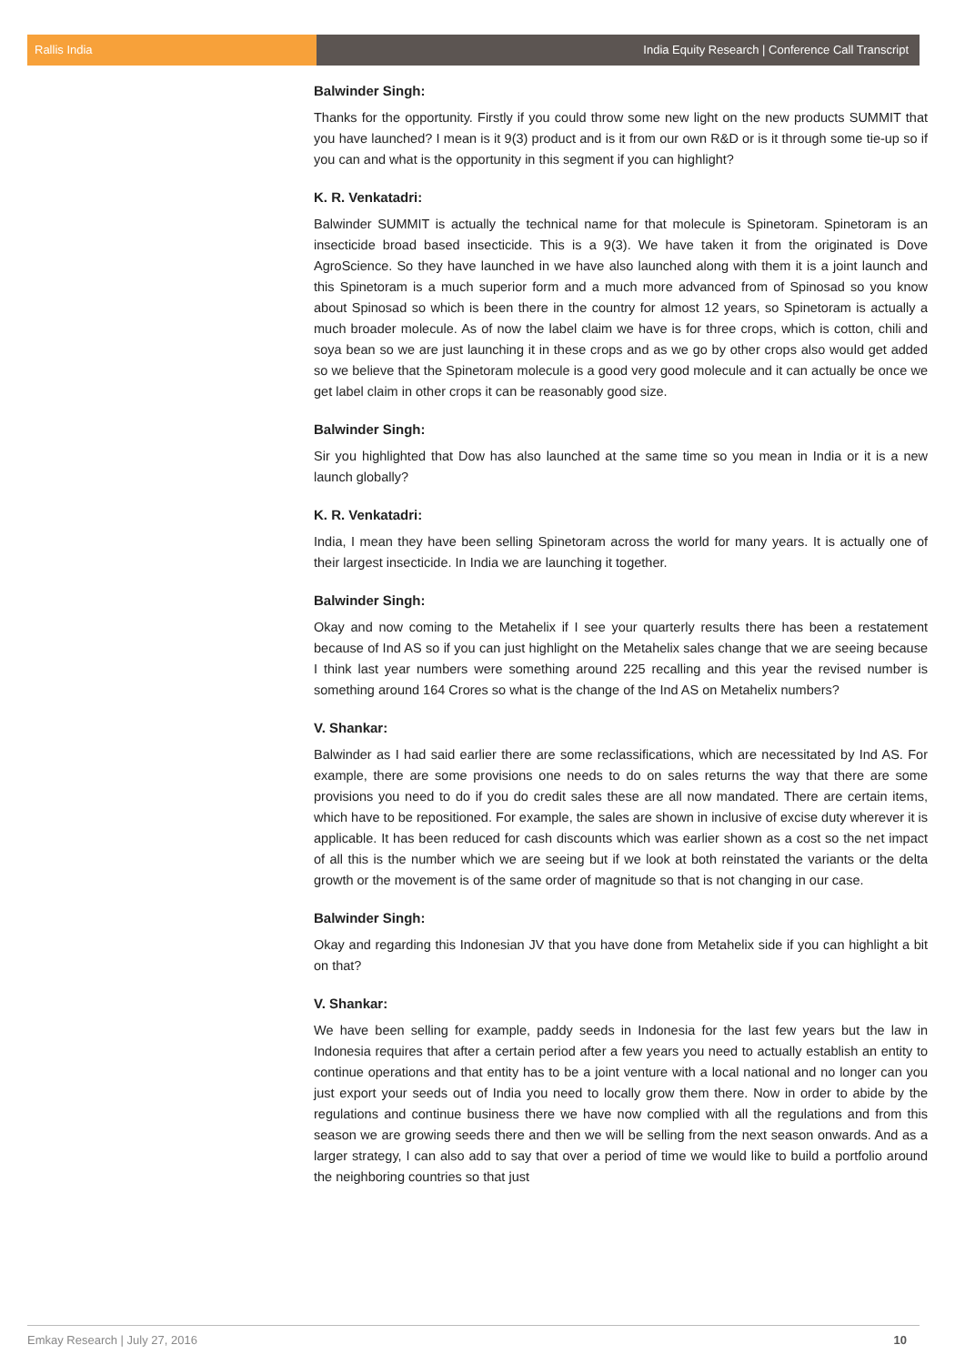Rallis India India Equity Research | Conference Call Transcript
Balwinder Singh:
Thanks for the opportunity. Firstly if you could throw some new light on the new products SUMMIT that you have launched? I mean is it 9(3) product and is it from our own R&D or is it through some tie-up so if you can and what is the opportunity in this segment if you can highlight?
K. R. Venkatadri:
Balwinder SUMMIT is actually the technical name for that molecule is Spinetoram. Spinetoram is an insecticide broad based insecticide. This is a 9(3). We have taken it from the originated is Dove AgroScience. So they have launched in we have also launched along with them it is a joint launch and this Spinetoram is a much superior form and a much more advanced from of Spinosad so you know about Spinosad so which is been there in the country for almost 12 years, so Spinetoram is actually a much broader molecule. As of now the label claim we have is for three crops, which is cotton, chili and soya bean so we are just launching it in these crops and as we go by other crops also would get added so we believe that the Spinetoram molecule is a good very good molecule and it can actually be once we get label claim in other crops it can be reasonably good size.
Balwinder Singh:
Sir you highlighted that Dow has also launched at the same time so you mean in India or it is a new launch globally?
K. R. Venkatadri:
India, I mean they have been selling Spinetoram across the world for many years. It is actually one of their largest insecticide. In India we are launching it together.
Balwinder Singh:
Okay and now coming to the Metahelix if I see your quarterly results there has been a restatement because of Ind AS so if you can just highlight on the Metahelix sales change that we are seeing because I think last year numbers were something around 225 recalling and this year the revised number is something around 164 Crores so what is the change of the Ind AS on Metahelix numbers?
V. Shankar:
Balwinder as I had said earlier there are some reclassifications, which are necessitated by Ind AS. For example, there are some provisions one needs to do on sales returns the way that there are some provisions you need to do if you do credit sales these are all now mandated. There are certain items, which have to be repositioned. For example, the sales are shown in inclusive of excise duty wherever it is applicable. It has been reduced for cash discounts which was earlier shown as a cost so the net impact of all this is the number which we are seeing but if we look at both reinstated the variants or the delta growth or the movement is of the same order of magnitude so that is not changing in our case.
Balwinder Singh:
Okay and regarding this Indonesian JV that you have done from Metahelix side if you can highlight a bit on that?
V. Shankar:
We have been selling for example, paddy seeds in Indonesia for the last few years but the law in Indonesia requires that after a certain period after a few years you need to actually establish an entity to continue operations and that entity has to be a joint venture with a local national and no longer can you just export your seeds out of India you need to locally grow them there. Now in order to abide by the regulations and continue business there we have now complied with all the regulations and from this season we are growing seeds there and then we will be selling from the next season onwards. And as a larger strategy, I can also add to say that over a period of time we would like to build a portfolio around the neighboring countries so that just
Emkay Research | July 27, 2016 10